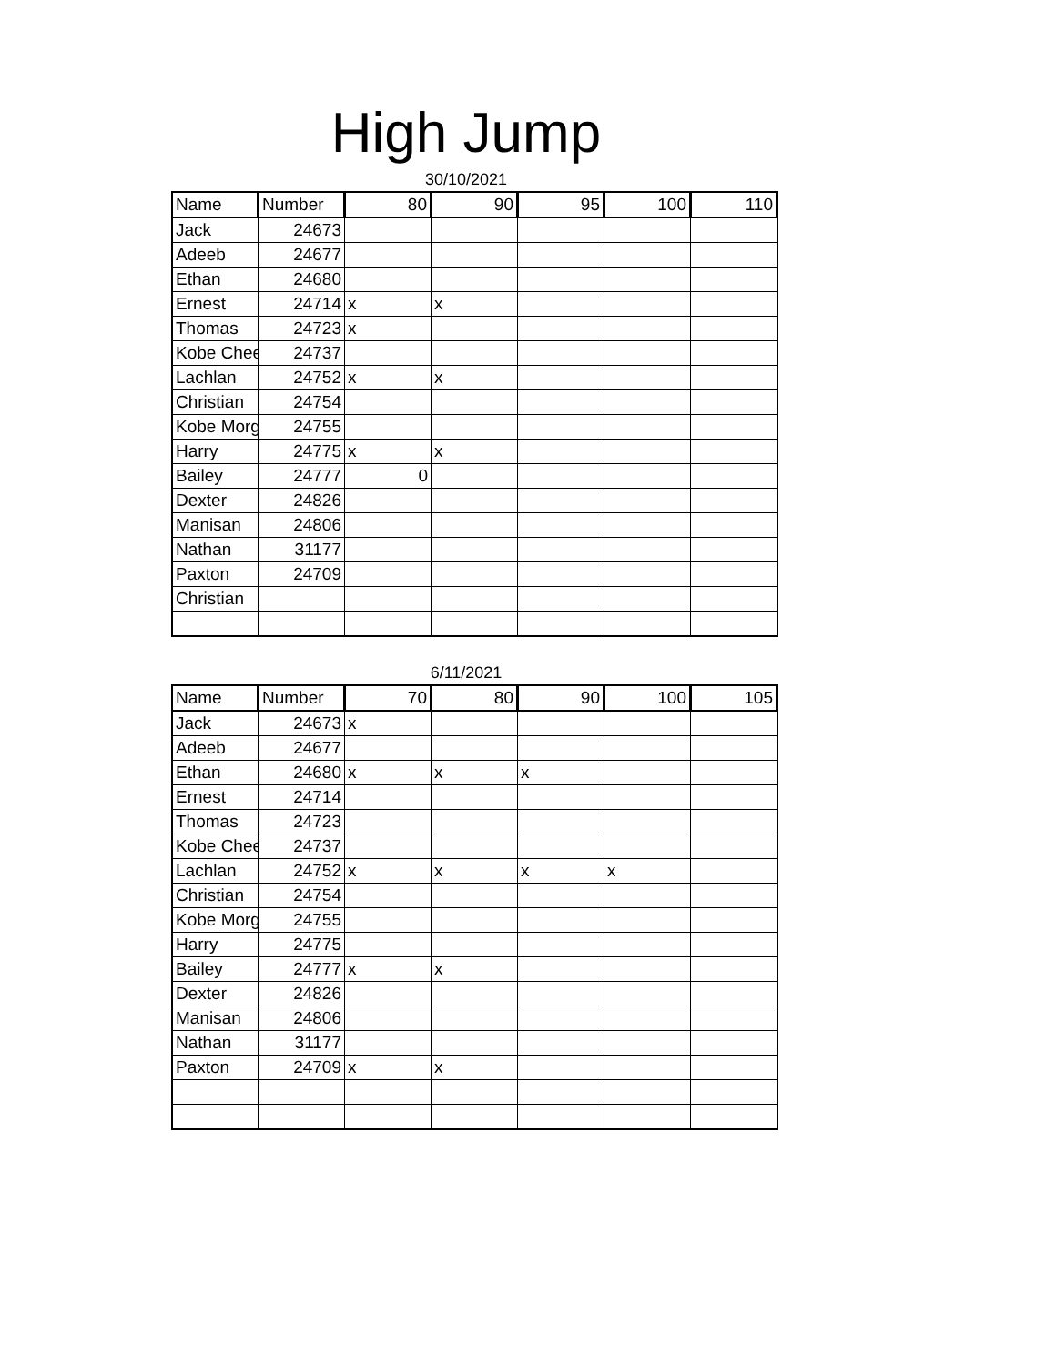High Jump
30/10/2021
| Name | Number | 80 | 90 | 95 | 100 | 110 |
| --- | --- | --- | --- | --- | --- | --- |
| Jack | 24673 | | | | | |
| Adeeb | 24677 | | | | | |
| Ethan | 24680 | | | | | |
| Ernest | 24714 | x | x | | | |
| Thomas | 24723 | x | | | | |
| Kobe Chee | 24737 | | | | | |
| Lachlan | 24752 | x | x | | | |
| Christian | 24754 | | | | | |
| Kobe Morg | 24755 | | | | | |
| Harry | 24775 | x | x | | | |
| Bailey | 24777 | 0 | | | | |
| Dexter | 24826 | | | | | |
| Manisan | 24806 | | | | | |
| Nathan | 31177 | | | | | |
| Paxton | 24709 | | | | | |
| Christian | | | | | | |
6/11/2021
| Name | Number | 70 | 80 | 90 | 100 | 105 |
| --- | --- | --- | --- | --- | --- | --- |
| Jack | 24673 | x | | | | |
| Adeeb | 24677 | | | | | |
| Ethan | 24680 | x | x | x | | |
| Ernest | 24714 | | | | | |
| Thomas | 24723 | | | | | |
| Kobe Chee | 24737 | | | | | |
| Lachlan | 24752 | x | x | x | x | |
| Christian | 24754 | | | | | |
| Kobe Morg | 24755 | | | | | |
| Harry | 24775 | | | | | |
| Bailey | 24777 | x | x | | | |
| Dexter | 24826 | | | | | |
| Manisan | 24806 | | | | | |
| Nathan | 31177 | | | | | |
| Paxton | 24709 | x | x | | | |